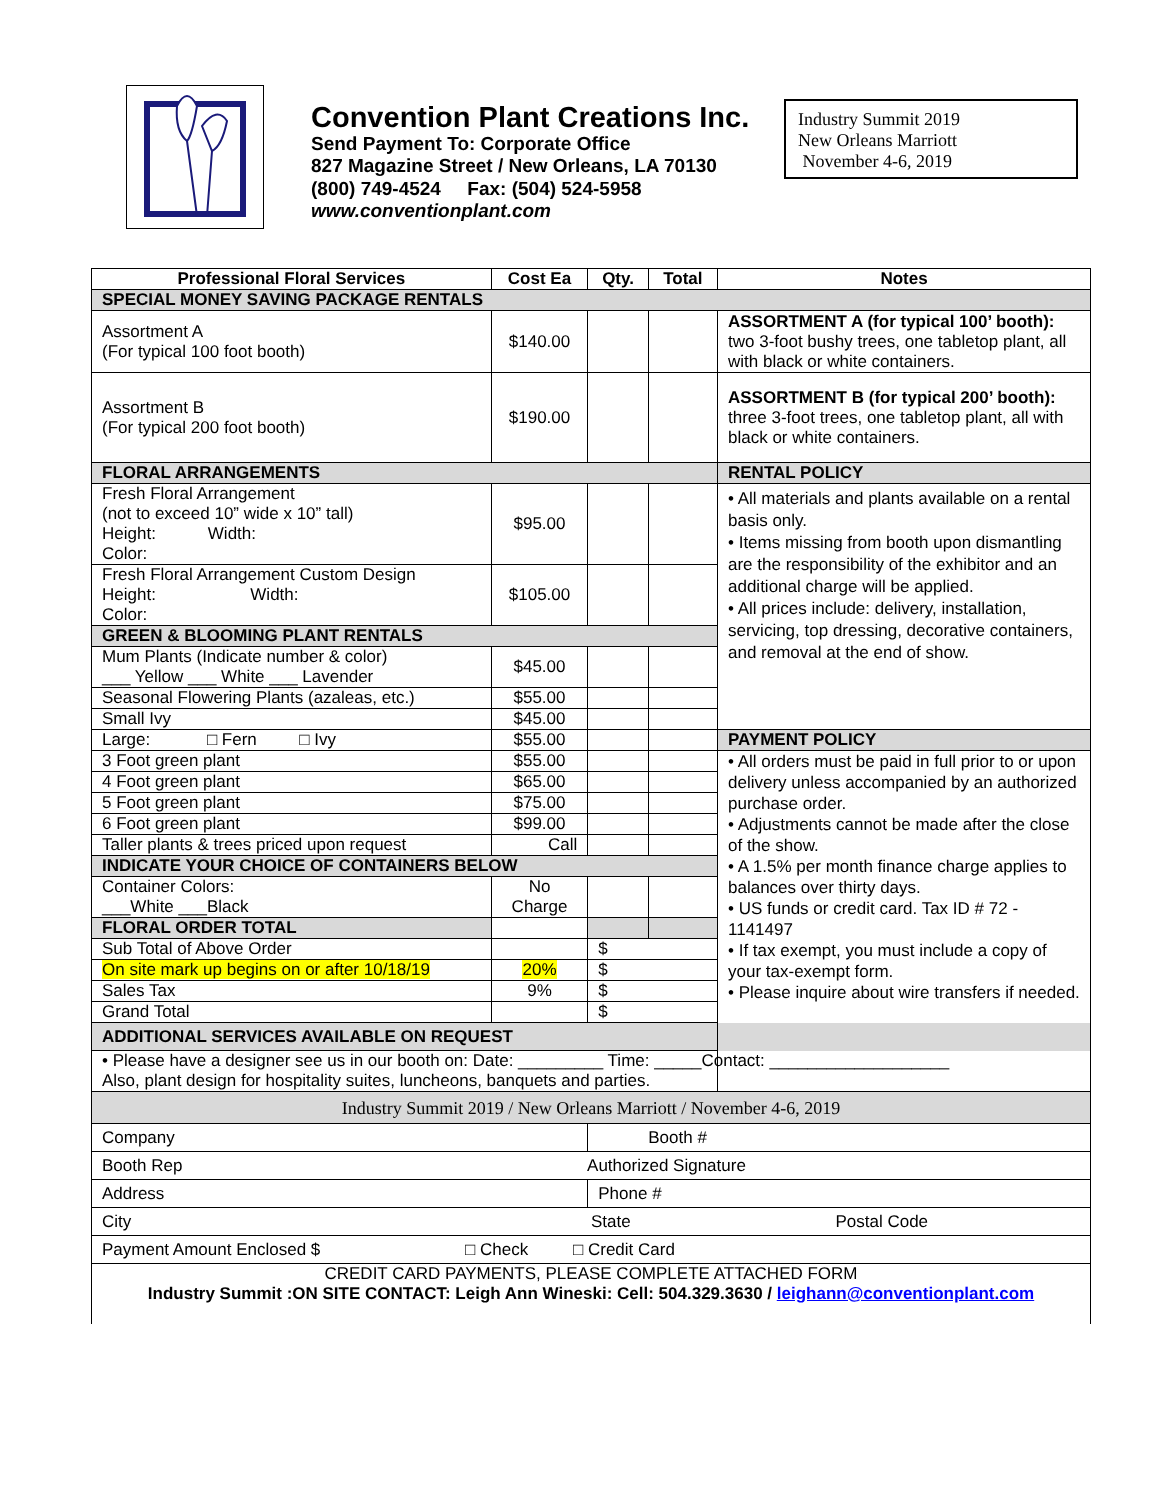Convention Plant Creations Inc.
Send Payment To: Corporate Office
827 Magazine Street / New Orleans, LA 70130
(800) 749-4524 Fax: (504) 524-5958
www.conventionplant.com
Industry Summit 2019
New Orleans Marriott
November 4-6, 2019
| Professional Floral Services | Cost Ea | Qty. | Total | Notes |
| --- | --- | --- | --- | --- |
| SPECIAL MONEY SAVING PACKAGE RENTALS | | | | |
| Assortment A (For typical 100 foot booth) | $140.00 | | | ASSORTMENT A (for typical 100’ booth): two 3-foot bushy trees, one tabletop plant, all with black or white containers. |
| Assortment B (For typical 200 foot booth) | $190.00 | | | ASSORTMENT B (for typical 200’ booth): three 3-foot trees, one tabletop plant, all with black or white containers. |
| FLORAL ARRANGEMENTS | | | | RENTAL POLICY |
| Fresh Floral Arrangement (not to exceed 10” wide x 10” tall) Height: Width: Color: | $95.00 | | | • All materials and plants available on a rental basis only. • Items missing from booth upon dismantling are the responsibility of the exhibitor and an additional charge will be applied. • All prices include: delivery, installation, servicing, top dressing, decorative containers, and removal at the end of show. |
| Fresh Floral Arrangement Custom Design Height: Width: Color: | $105.00 | | | |
| GREEN & BLOOMING PLANT RENTALS | | | | |
| Mum Plants (Indicate number & color) ___ Yellow ___ White ___ Lavender | $45.00 | | | |
| Seasonal Flowering Plants (azaleas, etc.) | $55.00 | | | |
| Small Ivy | $45.00 | | | |
| Large: □ Fern □ Ivy | $55.00 | | | PAYMENT POLICY |
| 3 Foot green plant | $55.00 | | | • All orders must be paid in full prior to or upon delivery unless accompanied by an authorized purchase order. • Adjustments cannot be made after the close of the show. • A 1.5% per month finance charge applies to balances over thirty days. • US funds or credit card. Tax ID # 72 - 1141497 • If tax exempt, you must include a copy of your tax-exempt form. • Please inquire about wire transfers if needed. |
| 4 Foot green plant | $65.00 | | | |
| 5 Foot green plant | $75.00 | | | |
| 6 Foot green plant | $99.00 | | | |
| Taller plants & trees priced upon request | Call | | | |
| INDICATE YOUR CHOICE OF CONTAINERS BELOW | | | | |
| Container Colors: ___White ___Black | No Charge | | | |
| FLORAL ORDER TOTAL | | | | |
| Sub Total of Above Order | | $ | | |
| On site mark up begins on or after 10/18/19 | 20% | $ | | |
| Sales Tax | 9% | $ | | |
| Grand Total | | $ | | |
| ADDITIONAL SERVICES AVAILABLE ON REQUEST | | | | |
| • Please have a designer see us in our booth on: Date: _________ Time: _____Contact: ___________________ Also, plant design for hospitality suites, luncheons, banquets and parties. | | | | |
| Industry Summit 2019 / New Orleans Marriott / November 4-6, 2019 | | | | |
| Company | | Booth # | | |
| Booth Rep Authorized Signature | | | | |
| Address | | Phone # | | |
| City State Postal Code | | | | |
| Payment Amount Enclosed $ □ Check □ Credit Card | | | | |
| CREDIT CARD PAYMENTS, PLEASE COMPLETE ATTACHED FORM Industry Summit :ON SITE CONTACT: Leigh Ann Wineski: Cell: 504.329.3630 / leighann@conventionplant.com | | | | |